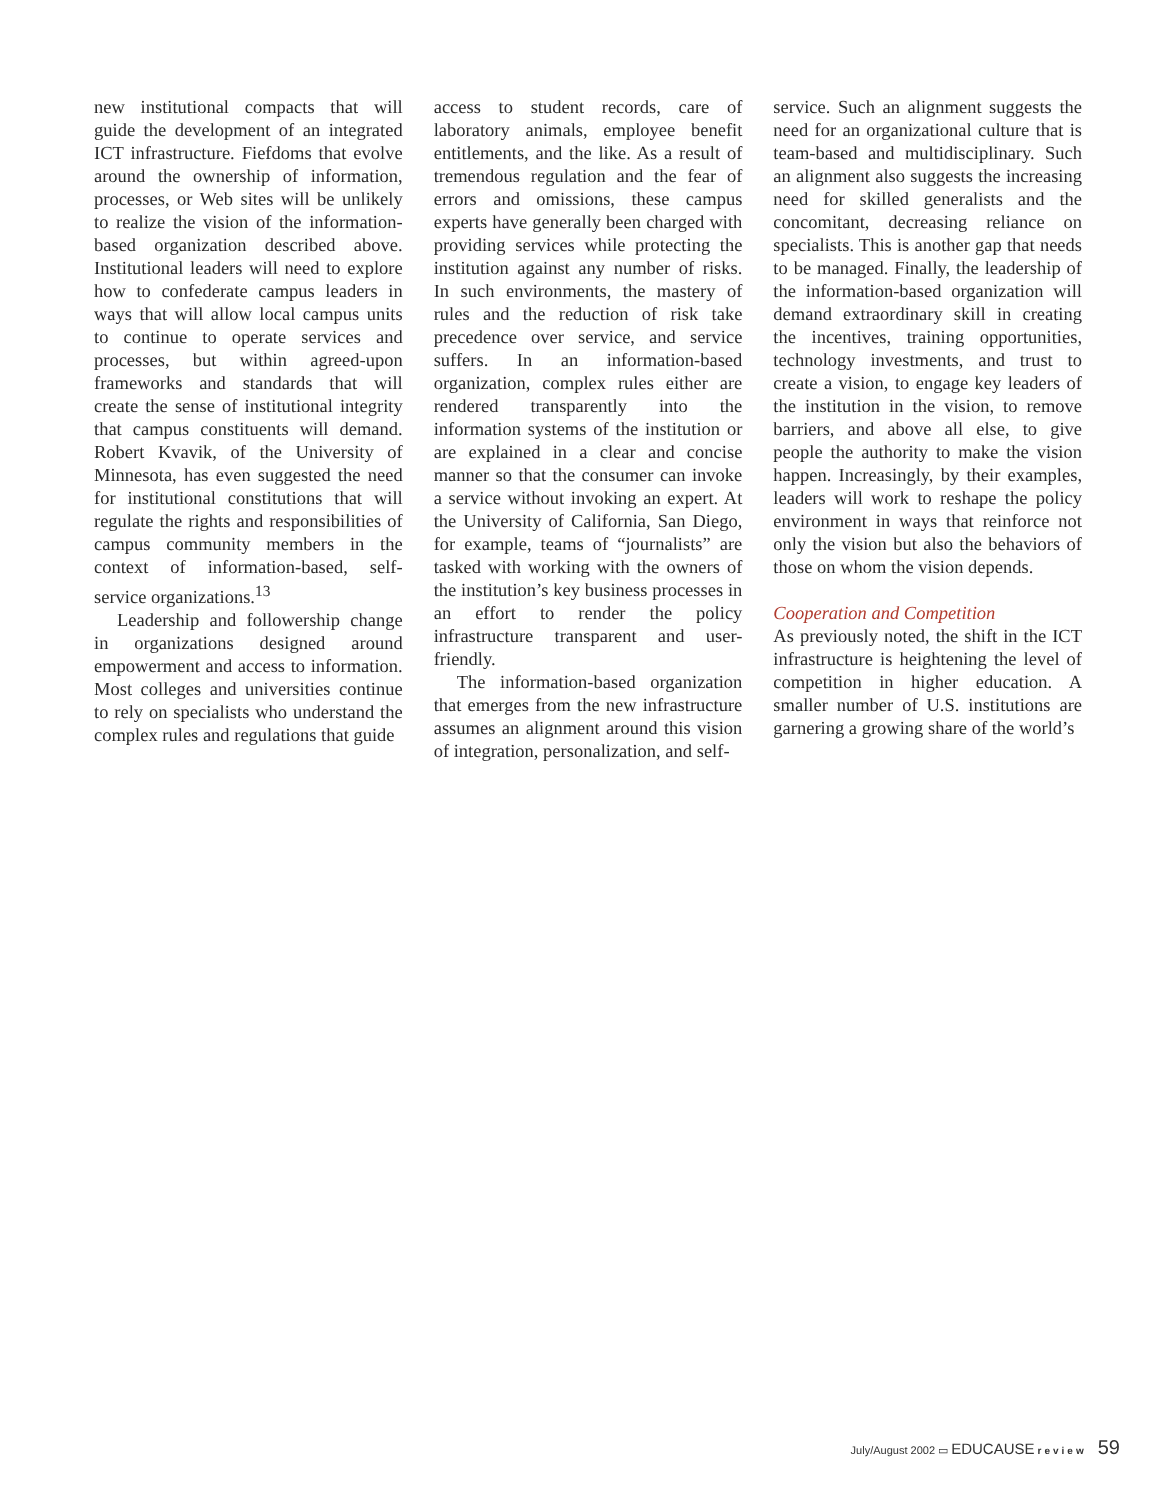new institutional compacts that will guide the development of an integrated ICT infrastructure. Fiefdoms that evolve around the ownership of information, processes, or Web sites will be unlikely to realize the vision of the information-based organization described above. Institutional leaders will need to explore how to confederate campus leaders in ways that will allow local campus units to continue to operate services and processes, but within agreed-upon frameworks and standards that will create the sense of institutional integrity that campus constituents will demand. Robert Kvavik, of the University of Minnesota, has even suggested the need for institutional constitutions that will regulate the rights and responsibilities of campus community members in the context of information-based, self-service organizations.<sup>13</sup>
Leadership and followership change in organizations designed around empowerment and access to information. Most colleges and universities continue to rely on specialists who understand the complex rules and regulations that guide
access to student records, care of laboratory animals, employee benefit entitlements, and the like. As a result of tremendous regulation and the fear of errors and omissions, these campus experts have generally been charged with providing services while protecting the institution against any number of risks. In such environments, the mastery of rules and the reduction of risk take precedence over service, and service suffers. In an information-based organization, complex rules either are rendered transparently into the information systems of the institution or are explained in a clear and concise manner so that the consumer can invoke a service without invoking an expert. At the University of California, San Diego, for example, teams of “journalists” are tasked with working with the owners of the institution’s key business processes in an effort to render the policy infrastructure transparent and user-friendly.
The information-based organization that emerges from the new infrastructure assumes an alignment around this vision of integration, personalization, and self-
service. Such an alignment suggests the need for an organizational culture that is team-based and multidisciplinary. Such an alignment also suggests the increasing need for skilled generalists and the concomitant, decreasing reliance on specialists. This is another gap that needs to be managed. Finally, the leadership of the information-based organization will demand extraordinary skill in creating the incentives, training opportunities, technology investments, and trust to create a vision, to engage key leaders of the institution in the vision, to remove barriers, and above all else, to give people the authority to make the vision happen. Increasingly, by their examples, leaders will work to reshape the policy environment in ways that reinforce not only the vision but also the behaviors of those on whom the vision depends.
Cooperation and Competition
As previously noted, the shift in the ICT infrastructure is heightening the level of competition in higher education. A smaller number of U.S. institutions are garnering a growing share of the world’s
July/August 2002 ▭ EDUCAUSE review 59